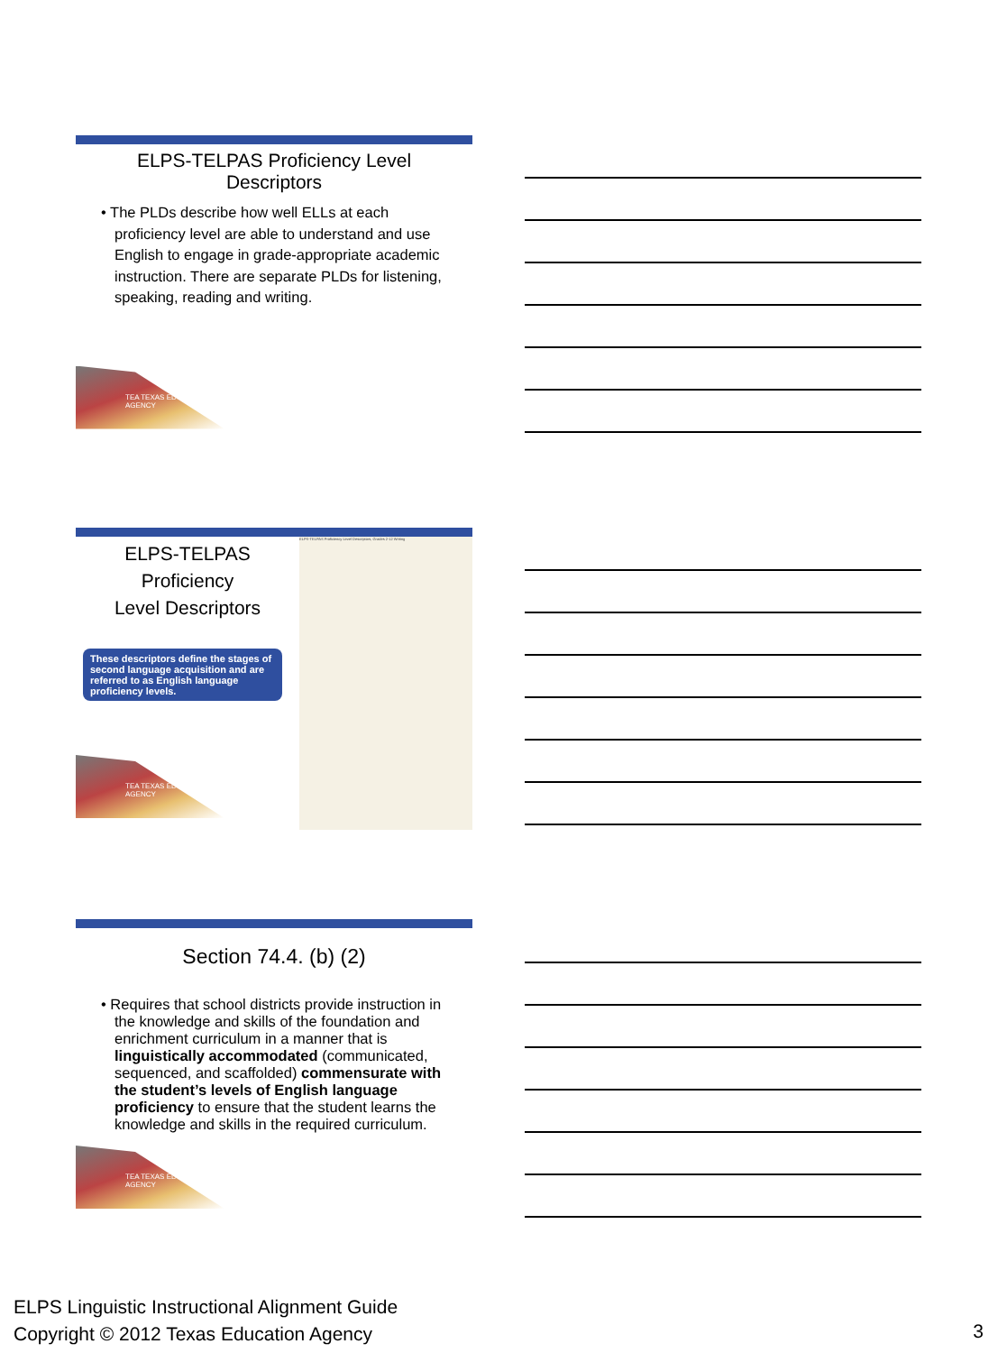ELPS-TELPAS Proficiency Level
Descriptors
• The PLDs describe how well ELLs at each proficiency level are able to understand and use English to engage in grade-appropriate academic instruction. There are separate PLDs for listening, speaking, reading and writing.
TEA TEXAS EDUCATION AGENCY
ELPS-TELPAS Proficiency
Level Descriptors
These descriptors define the stages of second language acquisition and are referred to as English language proficiency levels.
TEA TEXAS EDUCATION AGENCY
ELPS-TELPAS Proficiency Level Descriptors, Grades 2-12 Writing
Section 74.4. (b) (2)
• Requires that school districts provide instruction in the knowledge and skills of the foundation and enrichment curriculum in a manner that is linguistically accommodated (communicated, sequenced, and scaffolded) commensurate with the student’s levels of English language proficiency to ensure that the student learns the knowledge and skills in the required curriculum.
TEA TEXAS EDUCATION AGENCY
ELPS Linguistic Instructional Alignment Guide
Copyright © 2012 Texas Education Agency
3